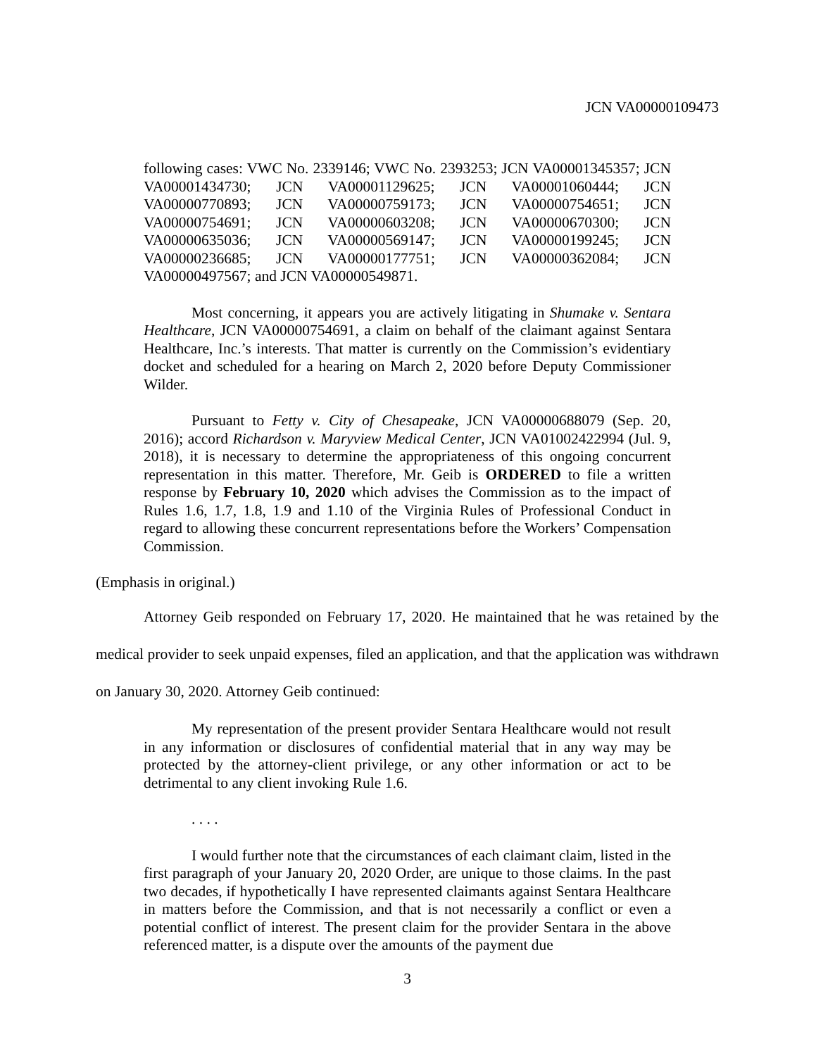JCN VA00000109473
following cases: VWC No. 2339146; VWC No. 2393253; JCN VA00001345357; JCN VA00001434730; JCN VA00001129625; JCN VA00001060444; JCN VA00000770893; JCN VA00000759173; JCN VA00000754651; JCN VA00000754691; JCN VA00000603208; JCN VA00000670300; JCN VA00000635036; JCN VA00000569147; JCN VA00000199245; JCN VA00000236685; JCN VA00000177751; JCN VA00000362084; JCN VA00000497567; and JCN VA00000549871.
Most concerning, it appears you are actively litigating in Shumake v. Sentara Healthcare, JCN VA00000754691, a claim on behalf of the claimant against Sentara Healthcare, Inc.’s interests. That matter is currently on the Commission’s evidentiary docket and scheduled for a hearing on March 2, 2020 before Deputy Commissioner Wilder.
Pursuant to Fetty v. City of Chesapeake, JCN VA00000688079 (Sep. 20, 2016); accord Richardson v. Maryview Medical Center, JCN VA01002422994 (Jul. 9, 2018), it is necessary to determine the appropriateness of this ongoing concurrent representation in this matter. Therefore, Mr. Geib is ORDERED to file a written response by February 10, 2020 which advises the Commission as to the impact of Rules 1.6, 1.7, 1.8, 1.9 and 1.10 of the Virginia Rules of Professional Conduct in regard to allowing these concurrent representations before the Workers’ Compensation Commission.
(Emphasis in original.)
Attorney Geib responded on February 17, 2020. He maintained that he was retained by the medical provider to seek unpaid expenses, filed an application, and that the application was withdrawn on January 30, 2020. Attorney Geib continued:
My representation of the present provider Sentara Healthcare would not result in any information or disclosures of confidential material that in any way may be protected by the attorney-client privilege, or any other information or act to be detrimental to any client invoking Rule 1.6.
. . . .
I would further note that the circumstances of each claimant claim, listed in the first paragraph of your January 20, 2020 Order, are unique to those claims. In the past two decades, if hypothetically I have represented claimants against Sentara Healthcare in matters before the Commission, and that is not necessarily a conflict or even a potential conflict of interest. The present claim for the provider Sentara in the above referenced matter, is a dispute over the amounts of the payment due
3